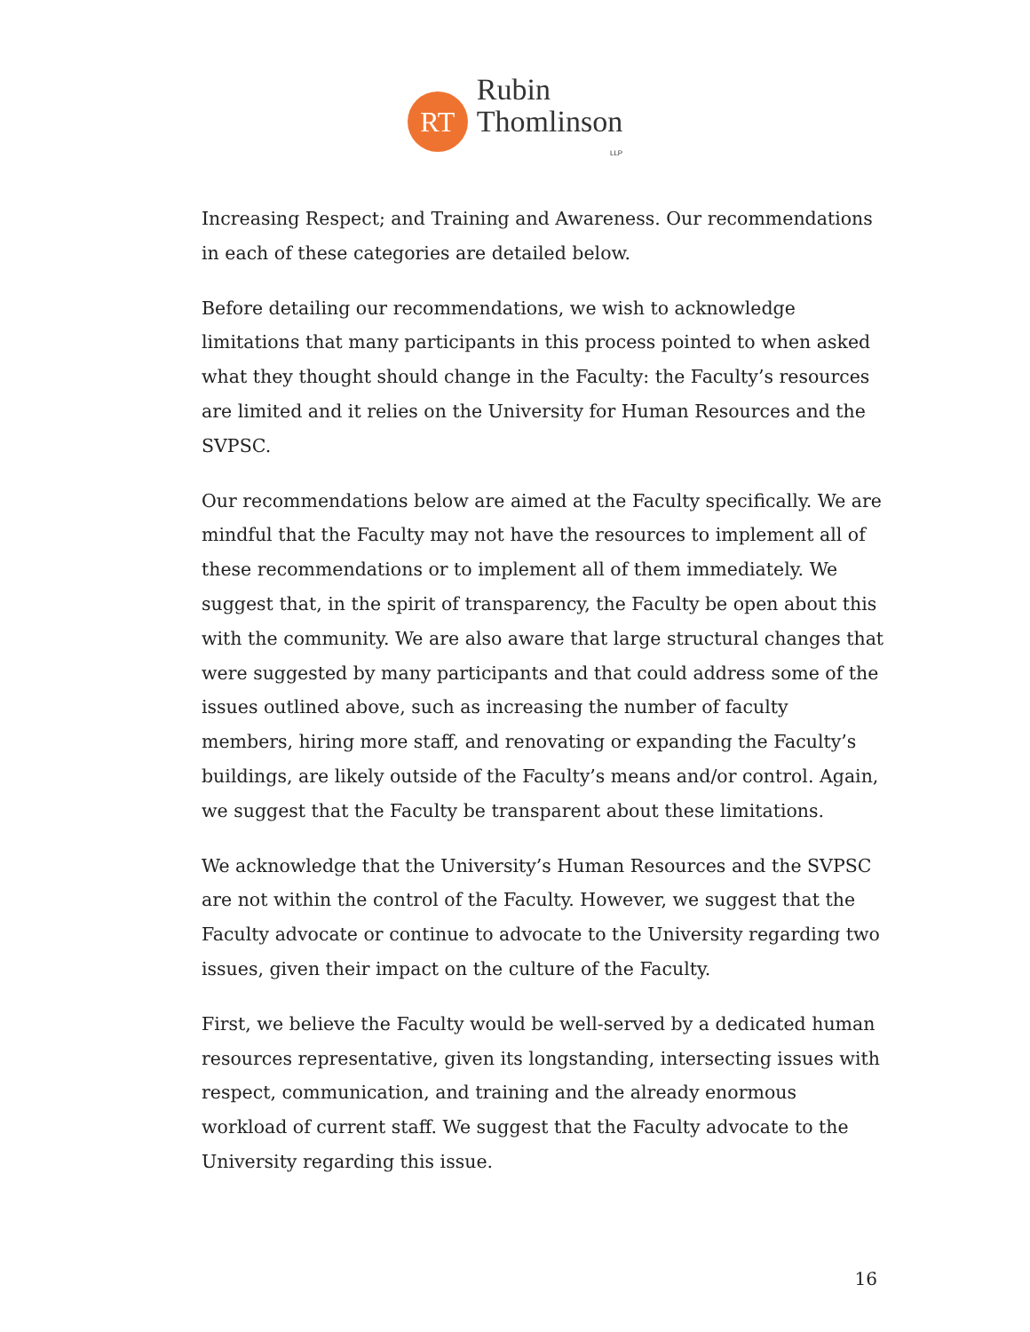RT
Rubin
Thomlinson
LLP
Increasing Respect; and Training and Awareness. Our recommendations in each of these categories are detailed below.
Before detailing our recommendations, we wish to acknowledge limitations that many participants in this process pointed to when asked what they thought should change in the Faculty: the Faculty’s resources are limited and it relies on the University for Human Resources and the SVPSC.
Our recommendations below are aimed at the Faculty specifically. We are mindful that the Faculty may not have the resources to implement all of these recommendations or to implement all of them immediately. We suggest that, in the spirit of transparency, the Faculty be open about this with the community. We are also aware that large structural changes that were suggested by many participants and that could address some of the issues outlined above, such as increasing the number of faculty members, hiring more staff, and renovating or expanding the Faculty’s buildings, are likely outside of the Faculty’s means and/or control. Again, we suggest that the Faculty be transparent about these limitations.
We acknowledge that the University’s Human Resources and the SVPSC are not within the control of the Faculty. However, we suggest that the Faculty advocate or continue to advocate to the University regarding two issues, given their impact on the culture of the Faculty.
First, we believe the Faculty would be well-served by a dedicated human resources representative, given its longstanding, intersecting issues with respect, communication, and training and the already enormous workload of current staff. We suggest that the Faculty advocate to the University regarding this issue.
16